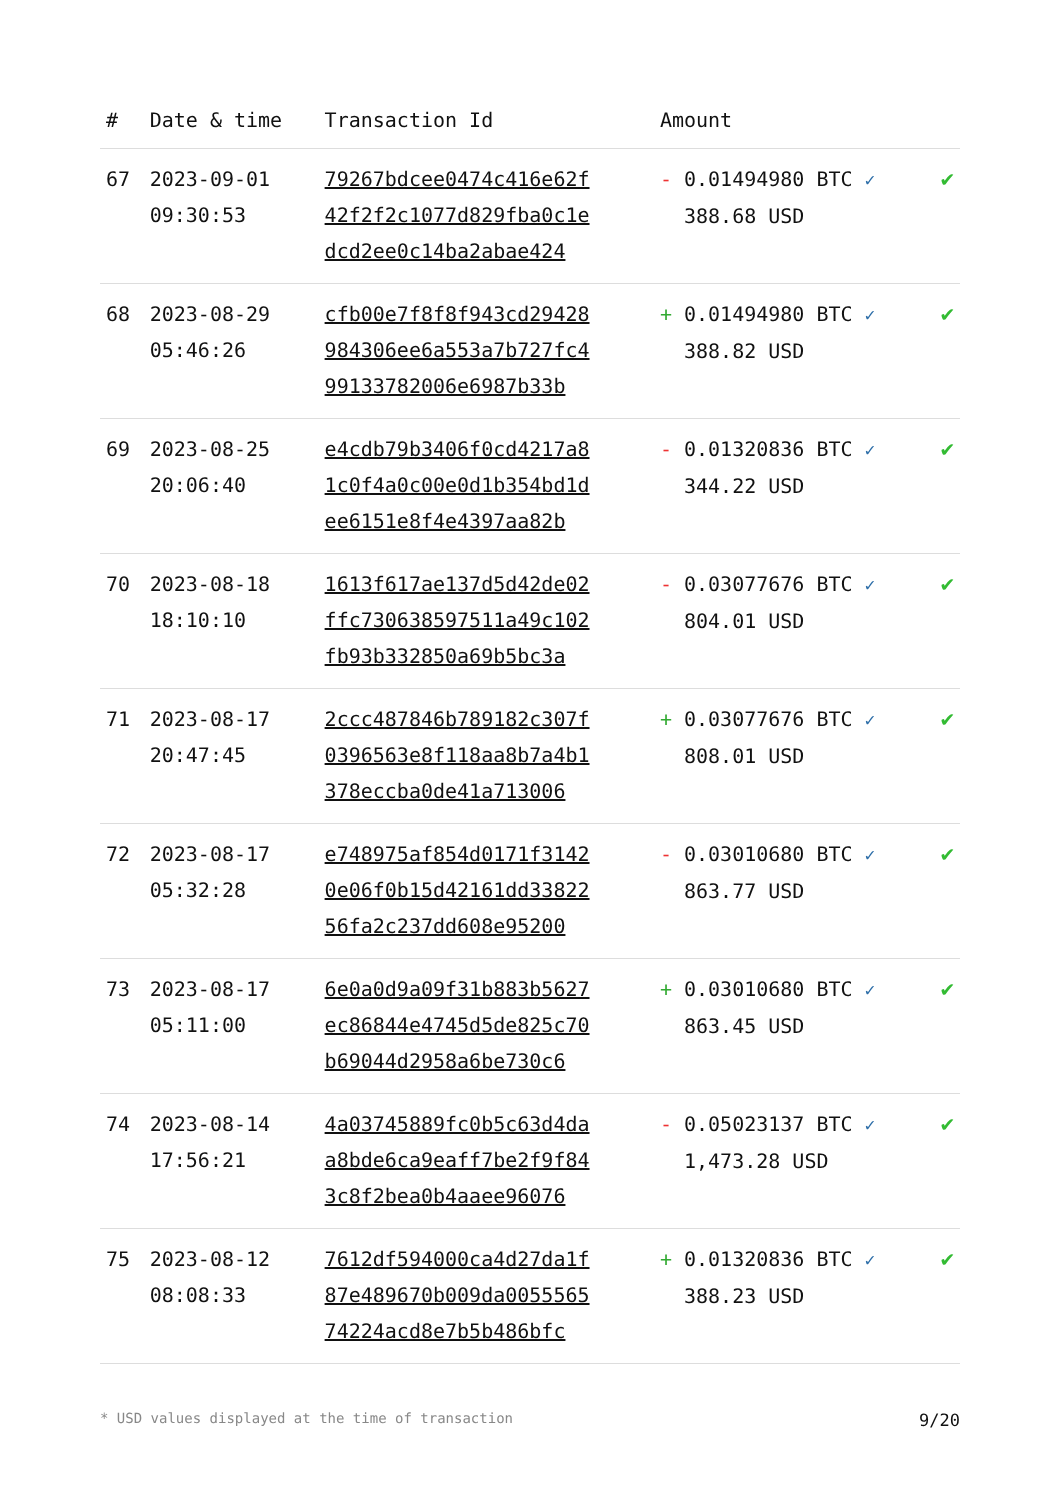| # | Date & time | Transaction Id | Amount | |
| --- | --- | --- | --- | --- |
| 67 | 2023-09-01 09:30:53 | 79267bdcee0474c416e62f 42f2f2c1077d829fba0c1e dcd2ee0c14ba2abae424 | - 0.01494980 BTC ✓ 388.68 USD | ✔ |
| 68 | 2023-08-29 05:46:26 | cfb00e7f8f8f943cd29428 984306ee6a553a7b727fc4 99133782006e6987b33b | + 0.01494980 BTC ✓ 388.82 USD | ✔ |
| 69 | 2023-08-25 20:06:40 | e4cdb79b3406f0cd4217a8 1c0f4a0c00e0d1b354bd1d ee6151e8f4e4397aa82b | - 0.01320836 BTC ✓ 344.22 USD | ✔ |
| 70 | 2023-08-18 18:10:10 | 1613f617ae137d5d42de02 ffc730638597511a49c102 fb93b332850a69b5bc3a | - 0.03077676 BTC ✓ 804.01 USD | ✔ |
| 71 | 2023-08-17 20:47:45 | 2ccc487846b789182c307f 0396563e8f118aa8b7a4b1 378eccba0de41a713006 | + 0.03077676 BTC ✓ 808.01 USD | ✔ |
| 72 | 2023-08-17 05:32:28 | e748975af854d0171f3142 0e06f0b15d42161dd33822 56fa2c237dd608e95200 | - 0.03010680 BTC ✓ 863.77 USD | ✔ |
| 73 | 2023-08-17 05:11:00 | 6e0a0d9a09f31b883b5627 ec86844e4745d5de825c70 b69044d2958a6be730c6 | + 0.03010680 BTC ✓ 863.45 USD | ✔ |
| 74 | 2023-08-14 17:56:21 | 4a03745889fc0b5c63d4da a8bde6ca9eaff7be2f9f84 3c8f2bea0b4aaee96076 | - 0.05023137 BTC ✓ 1,473.28 USD | ✔ |
| 75 | 2023-08-12 08:08:33 | 7612df594000ca4d27da1f 87e489670b009da0055565 74224acd8e7b5b486bfc | + 0.01320836 BTC ✓ 388.23 USD | ✔ |
* USD values displayed at the time of transaction 9/20